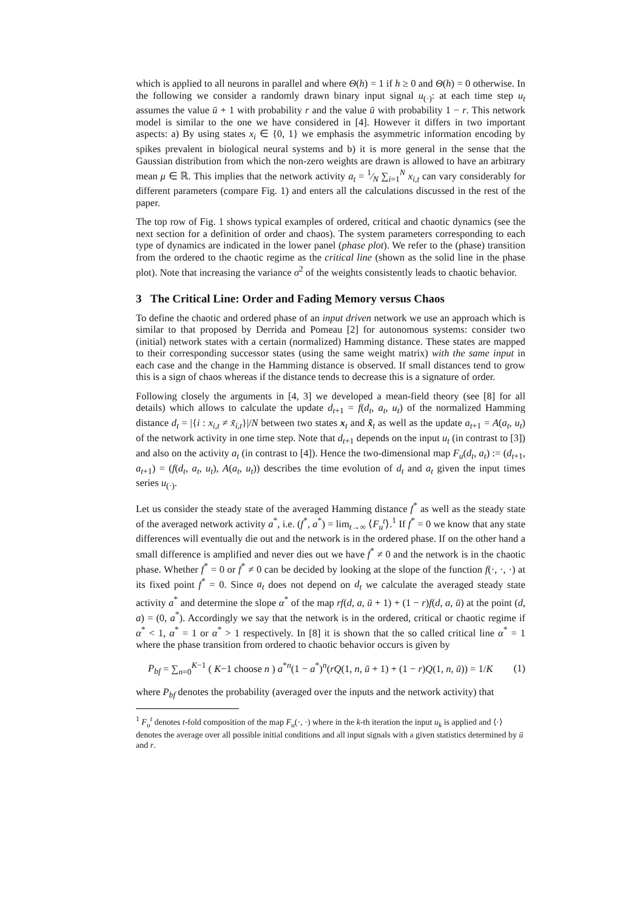which is applied to all neurons in parallel and where Θ(h) = 1 if h ≥ 0 and Θ(h) = 0 otherwise. In the following we consider a randomly drawn binary input signal u<sub>(·)</sub>: at each time step u<sub>t</sub> assumes the value ū + 1 with probability r and the value ū with probability 1 − r. This network model is similar to the one we have considered in [4]. However it differs in two important aspects: a) By using states x<sub>i</sub> ∈ {0, 1} we emphasis the asymmetric information encoding by spikes prevalent in biological neural systems and b) it is more general in the sense that the Gaussian distribution from which the non-zero weights are drawn is allowed to have an arbitrary mean μ ∈ ℝ. This implies that the network activity a<sub>t</sub> = 1⁄N ∑<sub>i=1</sub><sup>N</sup> x<sub>i,t</sub> can vary considerably for different parameters (compare Fig. 1) and enters all the calculations discussed in the rest of the paper.
The top row of Fig. 1 shows typical examples of ordered, critical and chaotic dynamics (see the next section for a definition of order and chaos). The system parameters corresponding to each type of dynamics are indicated in the lower panel (phase plot). We refer to the (phase) transition from the ordered to the chaotic regime as the critical line (shown as the solid line in the phase plot). Note that increasing the variance σ<sup>2</sup> of the weights consistently leads to chaotic behavior.
3 The Critical Line: Order and Fading Memory versus Chaos
To define the chaotic and ordered phase of an input driven network we use an approach which is similar to that proposed by Derrida and Pomeau [2] for autonomous systems: consider two (initial) network states with a certain (normalized) Hamming distance. These states are mapped to their corresponding successor states (using the same weight matrix) with the same input in each case and the change in the Hamming distance is observed. If small distances tend to grow this is a sign of chaos whereas if the distance tends to decrease this is a signature of order.
Following closely the arguments in [4, 3] we developed a mean-field theory (see [8] for all details) which allows to calculate the update d<sub>t+1</sub> = f(d<sub>t</sub>, a<sub>t</sub>, u<sub>t</sub>) of the normalized Hamming distance d<sub>t</sub> = |{i : x<sub>i,t</sub> ≠ x̃<sub>i,t</sub>}|/N between two states x<sub>t</sub> and x̃<sub>t</sub> as well as the update a<sub>t+1</sub> = A(a<sub>t</sub>, u<sub>t</sub>) of the network activity in one time step. Note that d<sub>t+1</sub> depends on the input u<sub>t</sub> (in contrast to [3]) and also on the activity a<sub>t</sub> (in contrast to [4]). Hence the two-dimensional map F<sub>u</sub>(d<sub>t</sub>, a<sub>t</sub>) := (d<sub>t+1</sub>, a<sub>t+1</sub>) = (f(d<sub>t</sub>, a<sub>t</sub>, u<sub>t</sub>), A(a<sub>t</sub>, u<sub>t</sub>)) describes the time evolution of d<sub>t</sub> and a<sub>t</sub> given the input times series u<sub>(·)</sub>.
Let us consider the steady state of the averaged Hamming distance f<sup>*</sup> as well as the steady state of the averaged network activity a<sup>*</sup>, i.e. (f<sup>*</sup>, a<sup>*</sup>) = lim<sub>t→∞</sub> ⟨F<sub>u</sub><sup>t</sup>⟩.<sup>1</sup> If f<sup>*</sup> = 0 we know that any state differences will eventually die out and the network is in the ordered phase. If on the other hand a small difference is amplified and never dies out we have f<sup>*</sup> ≠ 0 and the network is in the chaotic phase. Whether f<sup>*</sup> = 0 or f<sup>*</sup> ≠ 0 can be decided by looking at the slope of the function f(·, ·, ·) at its fixed point f<sup>*</sup> = 0. Since a<sub>t</sub> does not depend on d<sub>t</sub> we calculate the averaged steady state activity a<sup>*</sup> and determine the slope α<sup>*</sup> of the map rf(d, a, ū + 1) + (1 − r)f(d, a, ū) at the point (d, a) = (0, a<sup>*</sup>). Accordingly we say that the network is in the ordered, critical or chaotic regime if α<sup>*</sup> < 1, α<sup>*</sup> = 1 or α<sup>*</sup> > 1 respectively. In [8] it is shown that the so called critical line α<sup>*</sup> = 1 where the phase transition from ordered to chaotic behavior occurs is given by
P<sub>bf</sub> = ∑<sub>n=0</sub><sup>K−1</sup> ( K−1 choose n ) a<sup>*n</sup>(1 − a<sup>*</sup>)<sup>n</sup>(rQ(1, n, ū + 1) + (1 − r)Q(1, n, ū)) = 1/K (1)
where P<sub>bf</sub> denotes the probability (averaged over the inputs and the network activity) that
<sup>1</sup> F<sub>u</sub><sup>t</sup> denotes t-fold composition of the map F<sub>u</sub>(·, ·) where in the k-th iteration the input u<sub>k</sub> is applied and ⟨·⟩ denotes the average over all possible initial conditions and all input signals with a given statistics determined by ū and r.